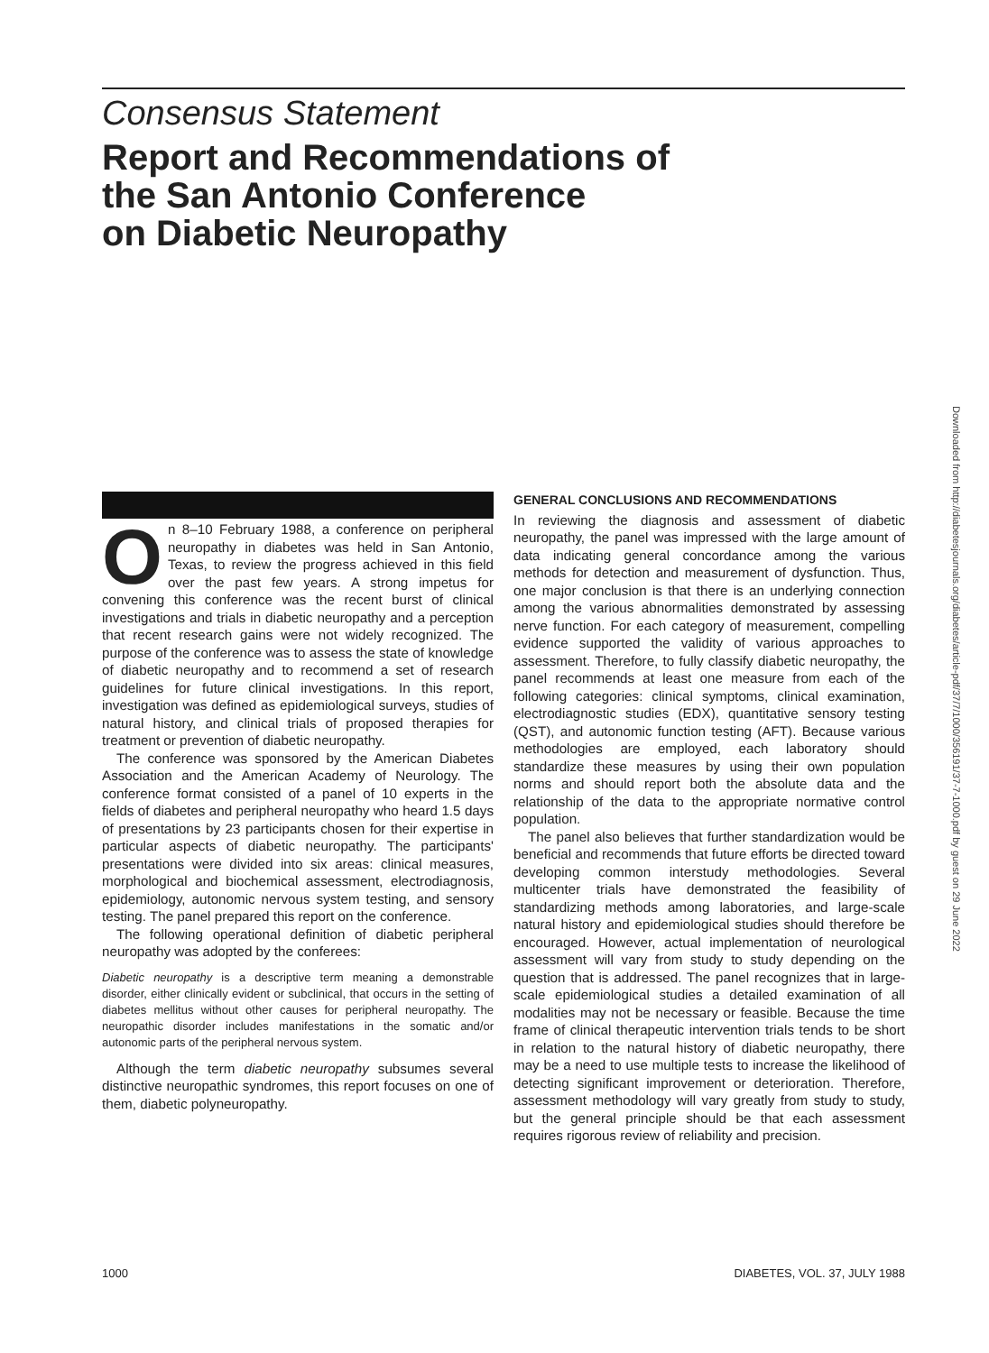Consensus Statement
Report and Recommendations of
the San Antonio Conference
on Diabetic Neuropathy
Downloaded from http://diabetesjournals.org/diabetes/article-pdf/37/7/1000/356191/37-7-1000.pdf by guest on 29 June 2022
On 8–10 February 1988, a conference on peripheral neuropathy in diabetes was held in San Antonio, Texas, to review the progress achieved in this field over the past few years. A strong impetus for convening this conference was the recent burst of clinical investigations and trials in diabetic neuropathy and a perception that recent research gains were not widely recognized. The purpose of the conference was to assess the state of knowledge of diabetic neuropathy and to recommend a set of research guidelines for future clinical investigations. In this report, investigation was defined as epidemiological surveys, studies of natural history, and clinical trials of proposed therapies for treatment or prevention of diabetic neuropathy.
The conference was sponsored by the American Diabetes Association and the American Academy of Neurology. The conference format consisted of a panel of 10 experts in the fields of diabetes and peripheral neuropathy who heard 1.5 days of presentations by 23 participants chosen for their expertise in particular aspects of diabetic neuropathy. The participants' presentations were divided into six areas: clinical measures, morphological and biochemical assessment, electrodiagnosis, epidemiology, autonomic nervous system testing, and sensory testing. The panel prepared this report on the conference.
The following operational definition of diabetic peripheral neuropathy was adopted by the conferees:
Diabetic neuropathy is a descriptive term meaning a demonstrable disorder, either clinically evident or subclinical, that occurs in the setting of diabetes mellitus without other causes for peripheral neuropathy. The neuropathic disorder includes manifestations in the somatic and/or autonomic parts of the peripheral nervous system.
Although the term diabetic neuropathy subsumes several distinctive neuropathic syndromes, this report focuses on one of them, diabetic polyneuropathy.
GENERAL CONCLUSIONS AND RECOMMENDATIONS
In reviewing the diagnosis and assessment of diabetic neuropathy, the panel was impressed with the large amount of data indicating general concordance among the various methods for detection and measurement of dysfunction. Thus, one major conclusion is that there is an underlying connection among the various abnormalities demonstrated by assessing nerve function. For each category of measurement, compelling evidence supported the validity of various approaches to assessment. Therefore, to fully classify diabetic neuropathy, the panel recommends at least one measure from each of the following categories: clinical symptoms, clinical examination, electrodiagnostic studies (EDX), quantitative sensory testing (QST), and autonomic function testing (AFT). Because various methodologies are employed, each laboratory should standardize these measures by using their own population norms and should report both the absolute data and the relationship of the data to the appropriate normative control population.
The panel also believes that further standardization would be beneficial and recommends that future efforts be directed toward developing common interstudy methodologies. Several multicenter trials have demonstrated the feasibility of standardizing methods among laboratories, and large-scale natural history and epidemiological studies should therefore be encouraged. However, actual implementation of neurological assessment will vary from study to study depending on the question that is addressed. The panel recognizes that in large-scale epidemiological studies a detailed examination of all modalities may not be necessary or feasible. Because the time frame of clinical therapeutic intervention trials tends to be short in relation to the natural history of diabetic neuropathy, there may be a need to use multiple tests to increase the likelihood of detecting significant improvement or deterioration. Therefore, assessment methodology will vary greatly from study to study, but the general principle should be that each assessment requires rigorous review of reliability and precision.
1000 DIABETES, VOL. 37, JULY 1988